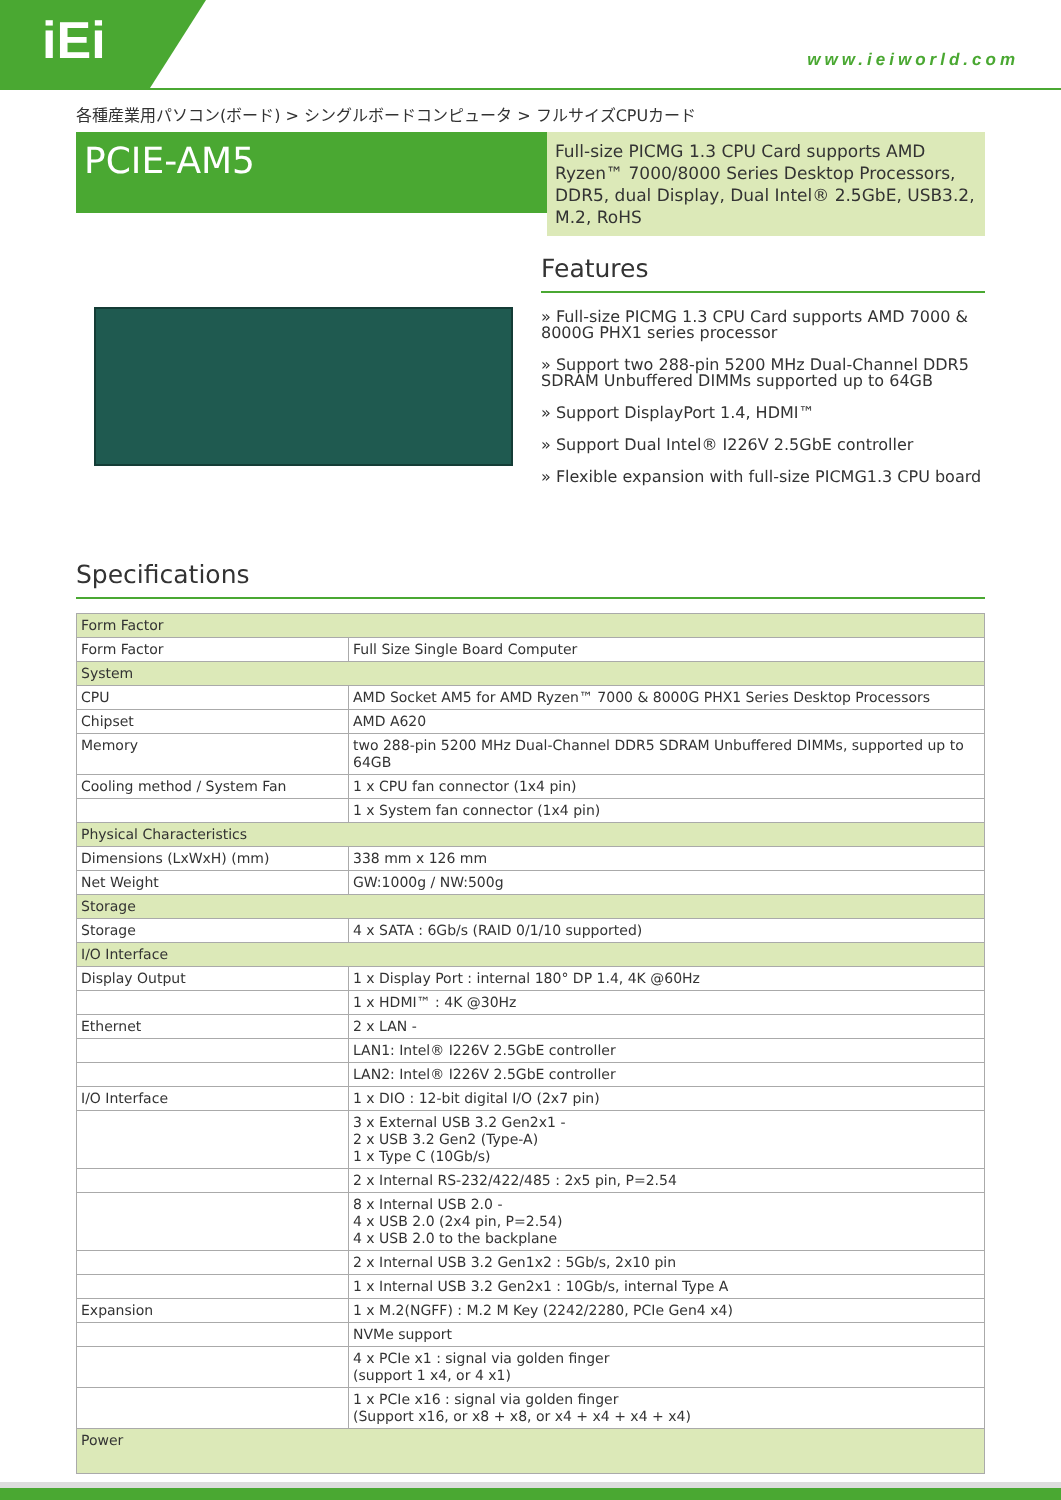iEi www.ieiworld.com
各種産業用パソコン(ボード) > シングルボードコンピュータ > フルサイズCPUカード
PCIE-AM5
Full-size PICMG 1.3 CPU Card supports AMD Ryzen™ 7000/8000 Series Desktop Processors, DDR5, dual Display, Dual Intel® 2.5GbE, USB3.2, M.2, RoHS
Features
» Full-size PICMG 1.3 CPU Card supports AMD 7000 & 8000G PHX1 series processor
» Support two 288-pin 5200 MHz Dual-Channel DDR5 SDRAM Unbuffered DIMMs supported up to 64GB
» Support DisplayPort 1.4, HDMI™
» Support Dual Intel® I226V 2.5GbE controller
» Flexible expansion with full-size PICMG1.3 CPU board
Specifications
| Form Factor | |
| Form Factor | Full Size Single Board Computer |
| System | |
| CPU | AMD Socket AM5 for AMD Ryzen™ 7000 & 8000G PHX1 Series Desktop Processors |
| Chipset | AMD A620 |
| Memory | two 288-pin 5200 MHz Dual-Channel DDR5 SDRAM Unbuffered DIMMs, supported up to 64GB |
| Cooling method / System Fan | 1 x CPU fan connector (1x4 pin) |
| | 1 x System fan connector (1x4 pin) |
| Physical Characteristics | |
| Dimensions (LxWxH) (mm) | 338 mm x 126 mm |
| Net Weight | GW:1000g / NW:500g |
| Storage | |
| Storage | 4 x SATA : 6Gb/s (RAID 0/1/10 supported) |
| I/O Interface | |
| Display Output | 1 x Display Port : internal 180° DP 1.4, 4K @60Hz |
| | 1 x HDMI™ : 4K @30Hz |
| Ethernet | 2 x LAN - |
| | LAN1: Intel® I226V 2.5GbE controller |
| | LAN2: Intel® I226V 2.5GbE controller |
| I/O Interface | 1 x DIO : 12-bit digital I/O (2x7 pin) |
| | 3 x External USB 3.2 Gen2x1 - 2 x USB 3.2 Gen2 (Type-A) 1 x Type C (10Gb/s) |
| | 2 x Internal RS-232/422/485 : 2x5 pin, P=2.54 |
| | 8 x Internal USB 2.0 - 4 x USB 2.0 (2x4 pin, P=2.54) 4 x USB 2.0 to the backplane |
| | 2 x Internal USB 3.2 Gen1x2 : 5Gb/s, 2x10 pin |
| | 1 x Internal USB 3.2 Gen2x1 : 10Gb/s, internal Type A |
| Expansion | 1 x M.2(NGFF) : M.2 M Key (2242/2280, PCIe Gen4 x4) |
| | NVMe support |
| | 4 x PCIe x1 : signal via golden finger (support 1 x4, or 4 x1) |
| | 1 x PCIe x16 : signal via golden finger (Support x16, or x8 + x8, or x4 + x4 + x4 + x4) |
| Power | |